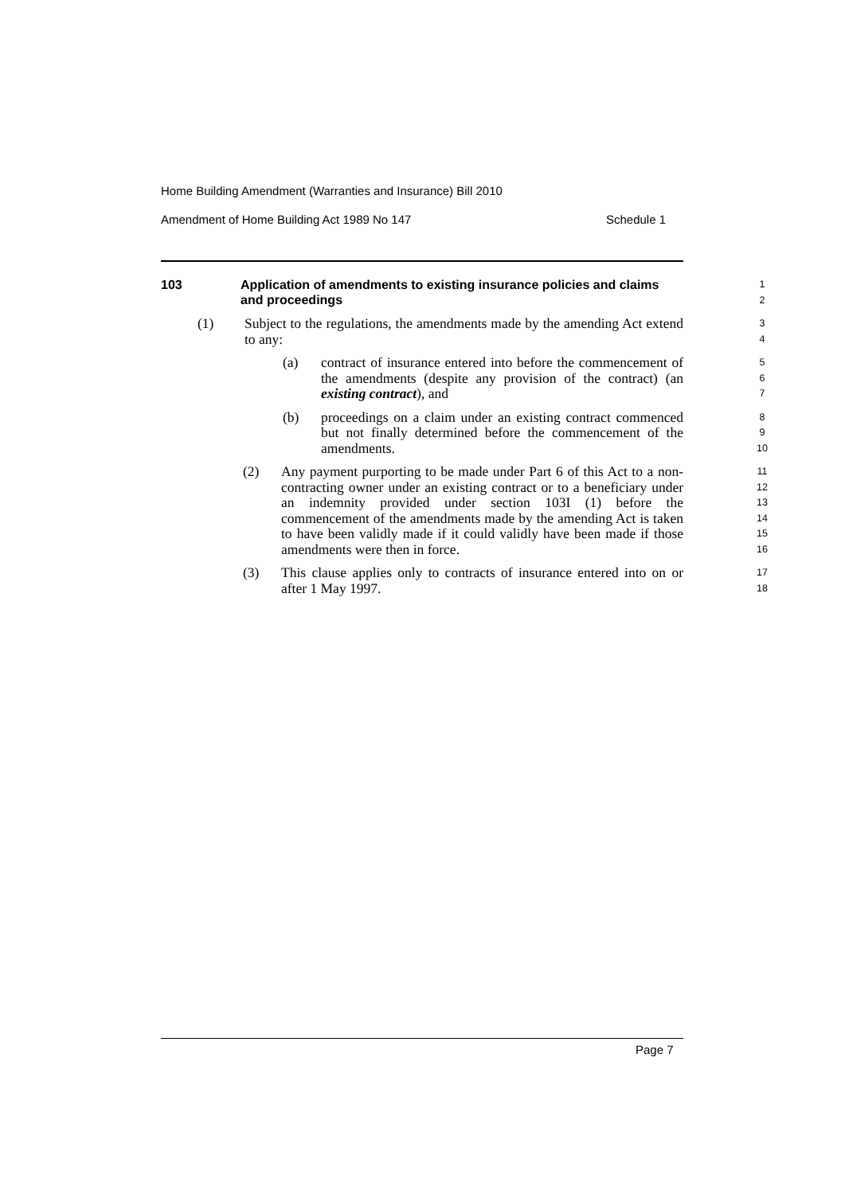Home Building Amendment (Warranties and Insurance) Bill 2010
Amendment of Home Building Act 1989 No 147 Schedule 1
103 Application of amendments to existing insurance policies and claims and proceedings
1
2
(1) Subject to the regulations, the amendments made by the amending Act extend to any:
3
4
(a) contract of insurance entered into before the commencement of the amendments (despite any provision of the contract) (an existing contract), and
5
6
7
(b) proceedings on a claim under an existing contract commenced but not finally determined before the commencement of the amendments.
8
9
10
(2) Any payment purporting to be made under Part 6 of this Act to a non-contracting owner under an existing contract or to a beneficiary under an indemnity provided under section 103I (1) before the commencement of the amendments made by the amending Act is taken to have been validly made if it could validly have been made if those amendments were then in force.
11
12
13
14
15
16
(3) This clause applies only to contracts of insurance entered into on or after 1 May 1997.
17
18
Page 7